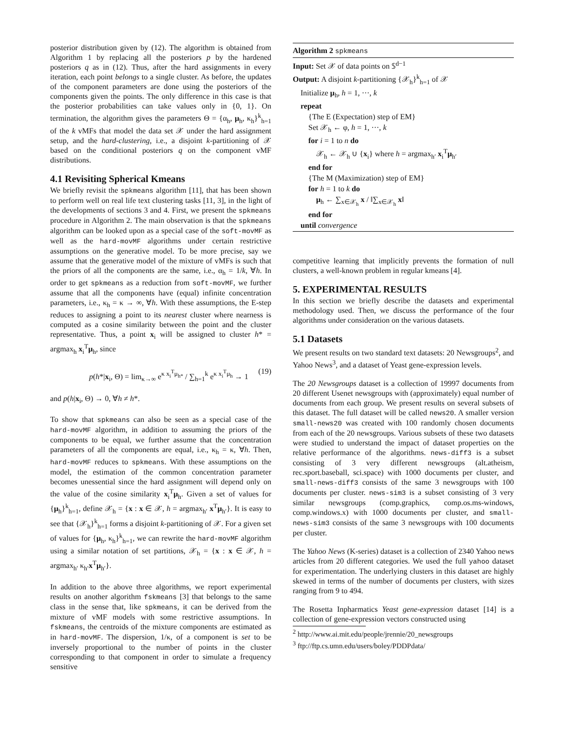posterior distribution given by (12). The algorithm is obtained from Algorithm 1 by replacing all the posteriors p by the hardened posteriors q as in (12). Thus, after the hard assignments in every iteration, each point belongs to a single cluster. As before, the updates of the component parameters are done using the posteriors of the components given the points. The only difference in this case is that the posterior probabilities can take values only in {0, 1}. On termination, the algorithm gives the parameters Θ = {α<sub>h</sub>, μ<sub>h</sub>, κ<sub>h</sub>}<sup>k</sup><sub>h=1</sub> of the k vMFs that model the data set 𝒳 under the hard assignment setup, and the hard-clustering, i.e., a disjoint k-partitioning of 𝒳 based on the conditional posteriors q on the component vMF distributions.
4.1 Revisiting Spherical Kmeans
We briefly revisit the spkmeans algorithm [11], that has been shown to perform well on real life text clustering tasks [11, 3], in the light of the developments of sections 3 and 4. First, we present the spkmeans procedure in Algorithm 2. The main observation is that the spkmeans algorithm can be looked upon as a special case of the soft-movMF as well as the hard-movMF algorithms under certain restrictive assumptions on the generative model. To be more precise, say we assume that the generative model of the mixture of vMFs is such that the priors of all the components are the same, i.e., α<sub>h</sub> = 1/k, ∀h. In order to get spkmeans as a reduction from soft-movMF, we further assume that all the components have (equal) infinite concentration parameters, i.e., κ<sub>h</sub> = κ → ∞, ∀h. With these assumptions, the E-step reduces to assigning a point to its nearest cluster where nearness is computed as a cosine similarity between the point and the cluster representative. Thus, a point x<sub>i</sub> will be assigned to cluster h* = argmax<sub>h</sub> x<sub>i</sub><sup>T</sup>μ<sub>h</sub>, since
p(h*|x<sub>i</sub>, Θ) = lim<sub>κ→∞</sub> e<sup>κ x<sub>i</sub><sup>T</sup>μ<sub>h*</sub></sup> / ∑<sub>h=1</sub><sup>k</sup> e<sup>κ x<sub>i</sub><sup>T</sup>μ<sub>h</sub></sup> → 1 (19)
and p(h|x<sub>i</sub>, Θ) → 0, ∀h ≠ h*.
To show that spkmeans can also be seen as a special case of the hard-movMF algorithm, in addition to assuming the priors of the components to be equal, we further assume that the concentration parameters of all the components are equal, i.e., κ<sub>h</sub> = κ, ∀h. Then, hard-movMF reduces to spkmeans. With these assumptions on the model, the estimation of the common concentration parameter becomes unessential since the hard assignment will depend only on the value of the cosine similarity x<sub>i</sub><sup>T</sup>μ<sub>h</sub>. Given a set of values for {μ<sub>h</sub>}<sup>k</sup><sub>h=1</sub>, define 𝒳<sub>h</sub> = {x : x ∈ 𝒳, h = argmax<sub>h′</sub> x<sup>T</sup>μ<sub>h′</sub>}. It is easy to see that {𝒳<sub>h</sub>}<sup>k</sup><sub>h=1</sub> forms a disjoint k-partitioning of 𝒳. For a given set of values for {μ<sub>h</sub>, κ<sub>h</sub>}<sup>k</sup><sub>h=1</sub>, we can rewrite the hard-movMF algorithm using a similar notation of set partitions, 𝒳<sub>h</sub> = {x : x ∈ 𝒳, h = argmax<sub>h′</sub> κ<sub>h′</sub>x<sup>T</sup>μ<sub>h′</sub>}.
In addition to the above three algorithms, we report experimental results on another algorithm fskmeans [3] that belongs to the same class in the sense that, like spkmeans, it can be derived from the mixture of vMF models with some restrictive assumptions. In fskmeans, the centroids of the mixture components are estimated as in hard-movMF. The dispersion, 1/κ, of a component is set to be inversely proportional to the number of points in the cluster corresponding to that component in order to simulate a frequency sensitive
Algorithm 2 spkmeans
Input: Set 𝒳 of data points on 𝕊<sup>d−1</sup>
Output: A disjoint k-partitioning {𝒳<sub>h</sub>}<sup>k</sup><sub>h=1</sub> of 𝒳
Initialize μ<sub>h</sub>, h = 1, ···, k
repeat
{The E (Expectation) step of EM}
Set 𝒳<sub>h</sub> ← φ, h = 1, ···, k
for i = 1 to n do
𝒳<sub>h</sub> ← 𝒳<sub>h</sub> ∪ {x<sub>i</sub>} where h = argmax<sub>h′</sub> x<sub>i</sub><sup>T</sup>μ<sub>h′</sub>
end for
{The M (Maximization) step of EM}
for h = 1 to k do
μ<sub>h</sub> ← ∑<sub>x∈𝒳<sub>h</sub></sub> x / ‖∑<sub>x∈𝒳<sub>h</sub></sub> x‖
end for
until convergence
competitive learning that implicitly prevents the formation of null clusters, a well-known problem in regular kmeans [4].
5. EXPERIMENTAL RESULTS
In this section we briefly describe the datasets and experimental methodology used. Then, we discuss the performance of the four algorithms under consideration on the various datasets.
5.1 Datasets
We present results on two standard text datasets: 20 Newsgroups<sup>2</sup>, and Yahoo News<sup>3</sup>, and a dataset of Yeast gene-expression levels.
The 20 Newsgroups dataset is a collection of 19997 documents from 20 different Usenet newsgroups with (approximately) equal number of documents from each group. We present results on several subsets of this dataset. The full dataset will be called news20. A smaller version small-news20 was created with 100 randomly chosen documents from each of the 20 newsgroups. Various subsets of these two datasets were studied to understand the impact of dataset properties on the relative performance of the algorithms. news-diff3 is a subset consisting of 3 very different newsgroups (alt.atheism, rec.sport.baseball, sci.space) with 1000 documents per cluster, and small-news-diff3 consists of the same 3 newsgroups with 100 documents per cluster. news-sim3 is a subset consisting of 3 very similar newsgroups (comp.graphics, comp.os.ms-windows, comp.windows.x) with 1000 documents per cluster, and small-news-sim3 consists of the same 3 newsgroups with 100 documents per cluster.
The Yahoo News (K-series) dataset is a collection of 2340 Yahoo news articles from 20 different categories. We used the full yahoo dataset for experimentation. The underlying clusters in this dataset are highly skewed in terms of the number of documents per clusters, with sizes ranging from 9 to 494.
The Rosetta Inpharmatics Yeast gene-expression dataset [14] is a collection of gene-expression vectors constructed using
<sup>2</sup> http://www.ai.mit.edu/people/jrennie/20_newsgroups
<sup>3</sup> ftp://ftp.cs.umn.edu/users/boley/PDDPdata/